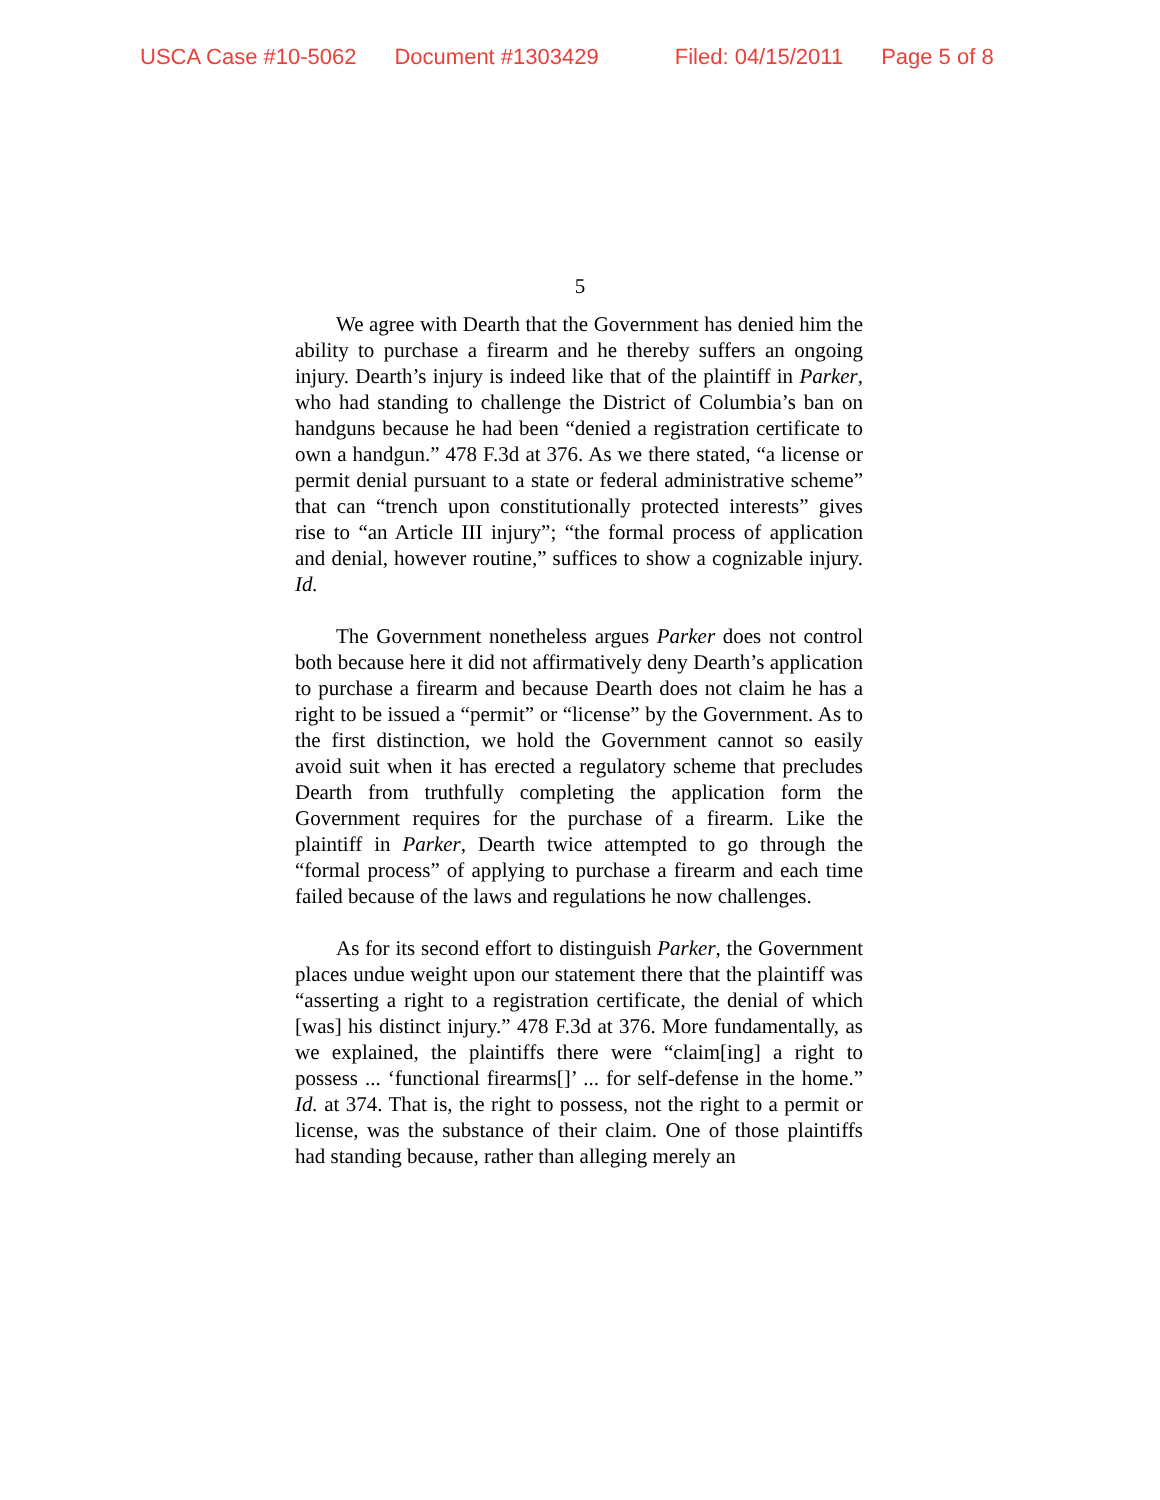USCA Case #10-5062 Document #1303429 Filed: 04/15/2011 Page 5 of 8
5
We agree with Dearth that the Government has denied him the ability to purchase a firearm and he thereby suffers an ongoing injury. Dearth’s injury is indeed like that of the plaintiff in Parker, who had standing to challenge the District of Columbia’s ban on handguns because he had been “denied a registration certificate to own a handgun.” 478 F.3d at 376. As we there stated, “a license or permit denial pursuant to a state or federal administrative scheme” that can “trench upon constitutionally protected interests” gives rise to “an Article III injury”; “the formal process of application and denial, however routine,” suffices to show a cognizable injury. Id.
The Government nonetheless argues Parker does not control both because here it did not affirmatively deny Dearth’s application to purchase a firearm and because Dearth does not claim he has a right to be issued a “permit” or “license” by the Government. As to the first distinction, we hold the Government cannot so easily avoid suit when it has erected a regulatory scheme that precludes Dearth from truthfully completing the application form the Government requires for the purchase of a firearm. Like the plaintiff in Parker, Dearth twice attempted to go through the “formal process” of applying to purchase a firearm and each time failed because of the laws and regulations he now challenges.
As for its second effort to distinguish Parker, the Government places undue weight upon our statement there that the plaintiff was “asserting a right to a registration certificate, the denial of which [was] his distinct injury.” 478 F.3d at 376. More fundamentally, as we explained, the plaintiffs there were “claim[ing] a right to possess ... ‘functional firearms[]’ ... for self-defense in the home.” Id. at 374. That is, the right to possess, not the right to a permit or license, was the substance of their claim. One of those plaintiffs had standing because, rather than alleging merely an